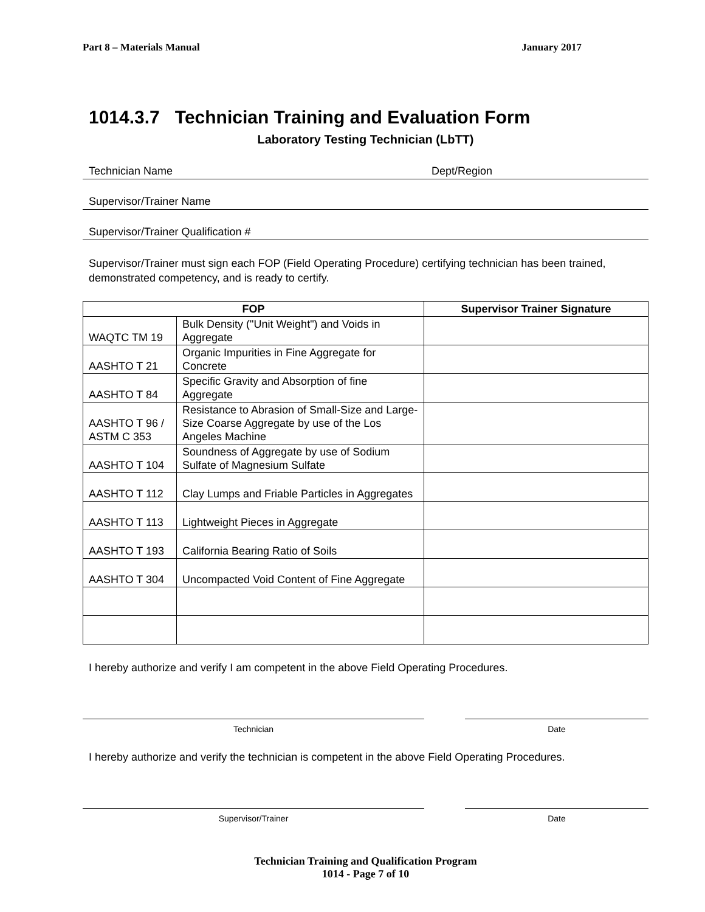Part 8 – Materials Manual January 2017
1014.3.7 Technician Training and Evaluation Form
Laboratory Testing Technician (LbTT)
Technician Name Dept/Region
Supervisor/Trainer Name
Supervisor/Trainer Qualification #
Supervisor/Trainer must sign each FOP (Field Operating Procedure) certifying technician has been trained, demonstrated competency, and is ready to certify.
| FOP | | Supervisor Trainer Signature |
| --- | --- | --- |
| WAQTC TM 19 | Bulk Density ("Unit Weight") and Voids in Aggregate | |
| AASHTO T 21 | Organic Impurities in Fine Aggregate for Concrete | |
| AASHTO T 84 | Specific Gravity and Absorption of fine Aggregate | |
| AASHTO T 96 / ASTM C 353 | Resistance to Abrasion of Small-Size and Large-Size Coarse Aggregate by use of the Los Angeles Machine | |
| AASHTO T 104 | Soundness of Aggregate by use of Sodium Sulfate of Magnesium Sulfate | |
| AASHTO T 112 | Clay Lumps and Friable Particles in Aggregates | |
| AASHTO T 113 | Lightweight Pieces in Aggregate | |
| AASHTO T 193 | California Bearing Ratio of Soils | |
| AASHTO T 304 | Uncompacted Void Content of Fine Aggregate | |
I hereby authorize and verify I am competent in the above Field Operating Procedures.
Technician Date
I hereby authorize and verify the technician is competent in the above Field Operating Procedures.
Supervisor/Trainer Date
Technician Training and Qualification Program
1014 - Page 7 of 10